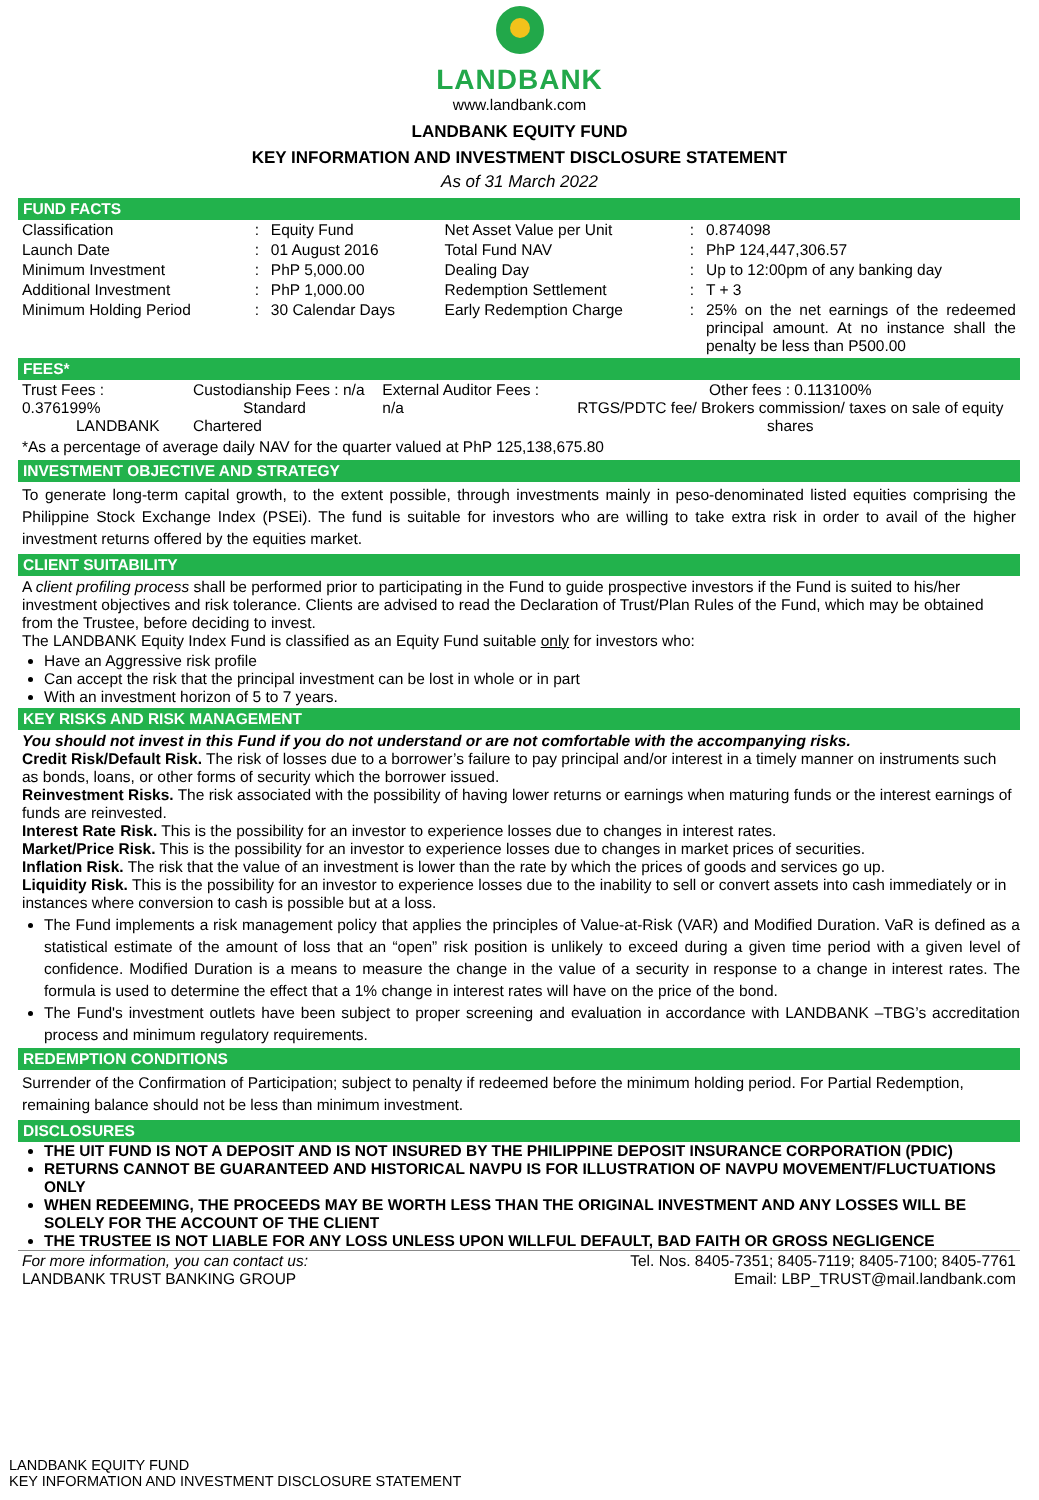LANDBANK
www.landbank.com
LANDBANK EQUITY FUND
KEY INFORMATION AND INVESTMENT DISCLOSURE STATEMENT
As of 31 March 2022
FUND FACTS
| Classification | : | Equity Fund | Net Asset Value per Unit | : | 0.874098 |
| Launch Date | : | 01 August 2016 | Total Fund NAV | : | PhP 124,447,306.57 |
| Minimum Investment | : | PhP 5,000.00 | Dealing Day | : | Up to 12:00pm of any banking day |
| Additional Investment | : | PhP 1,000.00 | Redemption Settlement | : | T + 3 |
| Minimum Holding Period | : | 30 Calendar Days | Early Redemption Charge | : | 25% on the net earnings of the redeemed principal amount. At no instance shall the penalty be less than P500.00 |
FEES*
| Trust Fees : 0.376199% LANDBANK | Custodianship Fees : n/a Standard Chartered | External Auditor Fees : n/a | Other fees : 0.113100% RTGS/PDTC fee/ Brokers commission/ taxes on sale of equity shares |
*As a percentage of average daily NAV for the quarter valued at PhP 125,138,675.80
INVESTMENT OBJECTIVE AND STRATEGY
To generate long-term capital growth, to the extent possible, through investments mainly in peso-denominated listed equities comprising the Philippine Stock Exchange Index (PSEi). The fund is suitable for investors who are willing to take extra risk in order to avail of the higher investment returns offered by the equities market.
CLIENT SUITABILITY
A client profiling process shall be performed prior to participating in the Fund to guide prospective investors if the Fund is suited to his/her investment objectives and risk tolerance. Clients are advised to read the Declaration of Trust/Plan Rules of the Fund, which may be obtained from the Trustee, before deciding to invest.
The LANDBANK Equity Index Fund is classified as an Equity Fund suitable only for investors who:
Have an Aggressive risk profile
Can accept the risk that the principal investment can be lost in whole or in part
With an investment horizon of 5 to 7 years.
KEY RISKS AND RISK MANAGEMENT
You should not invest in this Fund if you do not understand or are not comfortable with the accompanying risks.
Credit Risk/Default Risk. The risk of losses due to a borrower’s failure to pay principal and/or interest in a timely manner on instruments such as bonds, loans, or other forms of security which the borrower issued.
Reinvestment Risks. The risk associated with the possibility of having lower returns or earnings when maturing funds or the interest earnings of funds are reinvested.
Interest Rate Risk. This is the possibility for an investor to experience losses due to changes in interest rates.
Market/Price Risk. This is the possibility for an investor to experience losses due to changes in market prices of securities.
Inflation Risk. The risk that the value of an investment is lower than the rate by which the prices of goods and services go up.
Liquidity Risk. This is the possibility for an investor to experience losses due to the inability to sell or convert assets into cash immediately or in instances where conversion to cash is possible but at a loss.
The Fund implements a risk management policy that applies the principles of Value-at-Risk (VAR) and Modified Duration. VaR is defined as a statistical estimate of the amount of loss that an “open” risk position is unlikely to exceed during a given time period with a given level of confidence. Modified Duration is a means to measure the change in the value of a security in response to a change in interest rates. The formula is used to determine the effect that a 1% change in interest rates will have on the price of the bond.
The Fund's investment outlets have been subject to proper screening and evaluation in accordance with LANDBANK –TBG’s accreditation process and minimum regulatory requirements.
REDEMPTION CONDITIONS
Surrender of the Confirmation of Participation; subject to penalty if redeemed before the minimum holding period. For Partial Redemption, remaining balance should not be less than minimum investment.
DISCLOSURES
THE UIT FUND IS NOT A DEPOSIT AND IS NOT INSURED BY THE PHILIPPINE DEPOSIT INSURANCE CORPORATION (PDIC)
RETURNS CANNOT BE GUARANTEED AND HISTORICAL NAVPU IS FOR ILLUSTRATION OF NAVPU MOVEMENT/FLUCTUATIONS ONLY
WHEN REDEEMING, THE PROCEEDS MAY BE WORTH LESS THAN THE ORIGINAL INVESTMENT AND ANY LOSSES WILL BE SOLELY FOR THE ACCOUNT OF THE CLIENT
THE TRUSTEE IS NOT LIABLE FOR ANY LOSS UNLESS UPON WILLFUL DEFAULT, BAD FAITH OR GROSS NEGLIGENCE
| For more information, you can contact us: LANDBANK TRUST BANKING GROUP | Tel. Nos. 8405-7351; 8405-7119; 8405-7100; 8405-7761 Email: LBP_TRUST@mail.landbank.com |
LANDBANK EQUITY FUND
KEY INFORMATION AND INVESTMENT DISCLOSURE STATEMENT